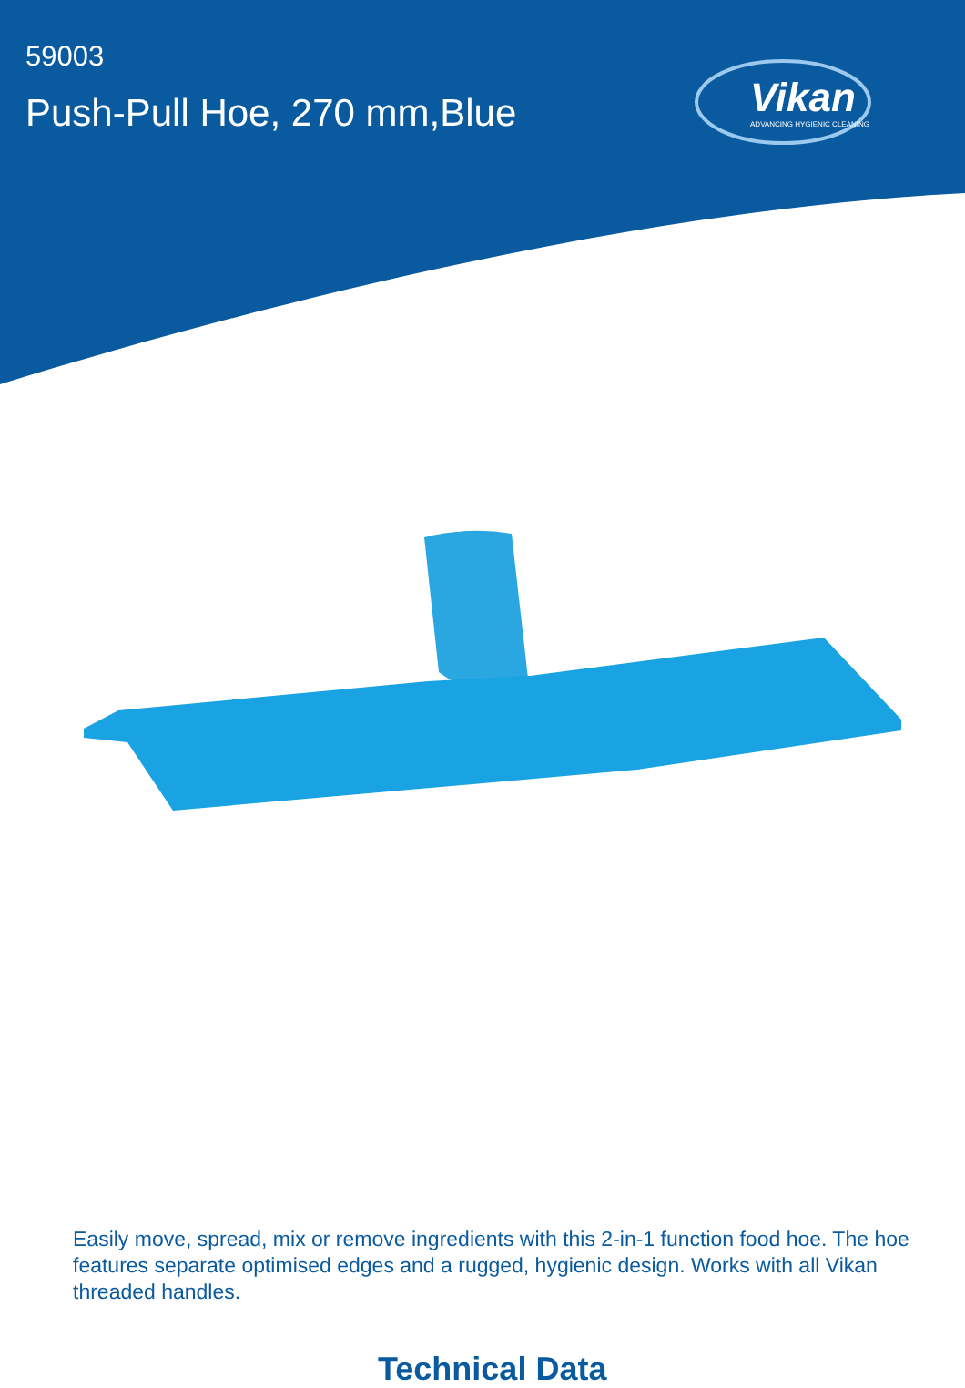59003
Push-Pull Hoe, 270 mm,Blue
Vikan
ADVANCING HYGIENIC CLEANING
Easily move, spread, mix or remove ingredients with this 2-in-1 function food hoe. The hoe features separate optimised edges and a rugged, hygienic design. Works with all Vikan threaded handles.
Technical Data